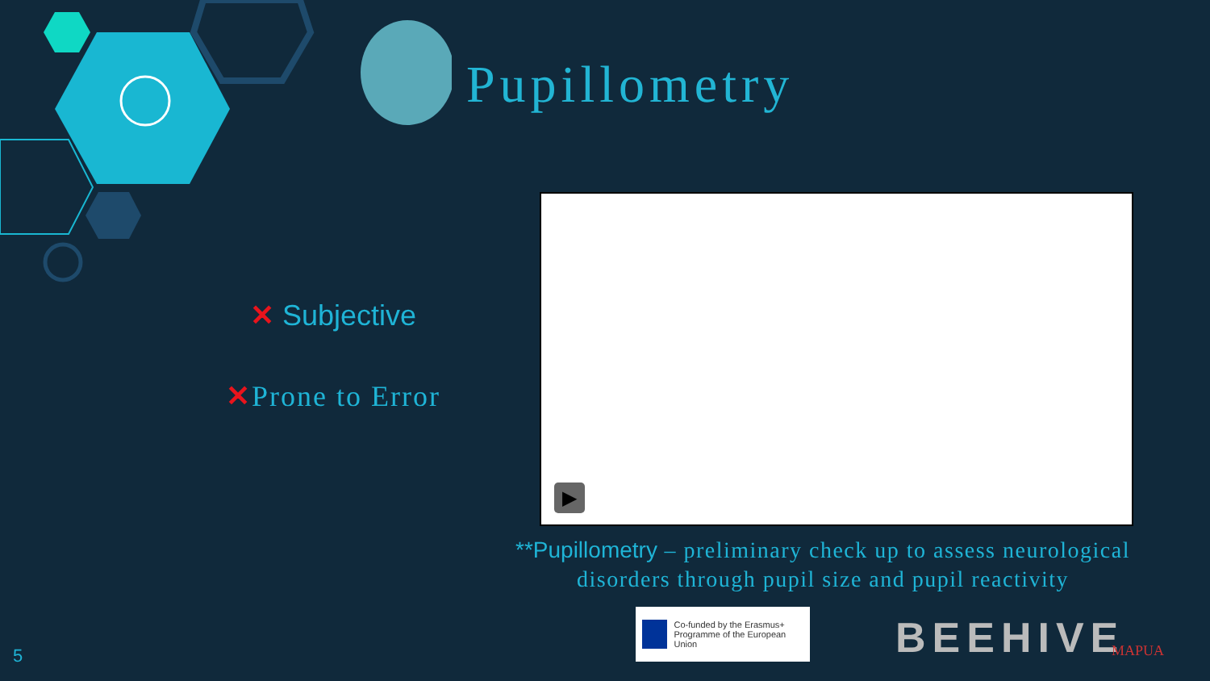Pupillometry
✕ Subjective
✕Prone to Error
▶
**Pupillometry – preliminary check up to assess neurological disorders through pupil size and pupil reactivity
Co-funded by the Erasmus+ Programme of the European Union
BEEHIVE MAPUA
5